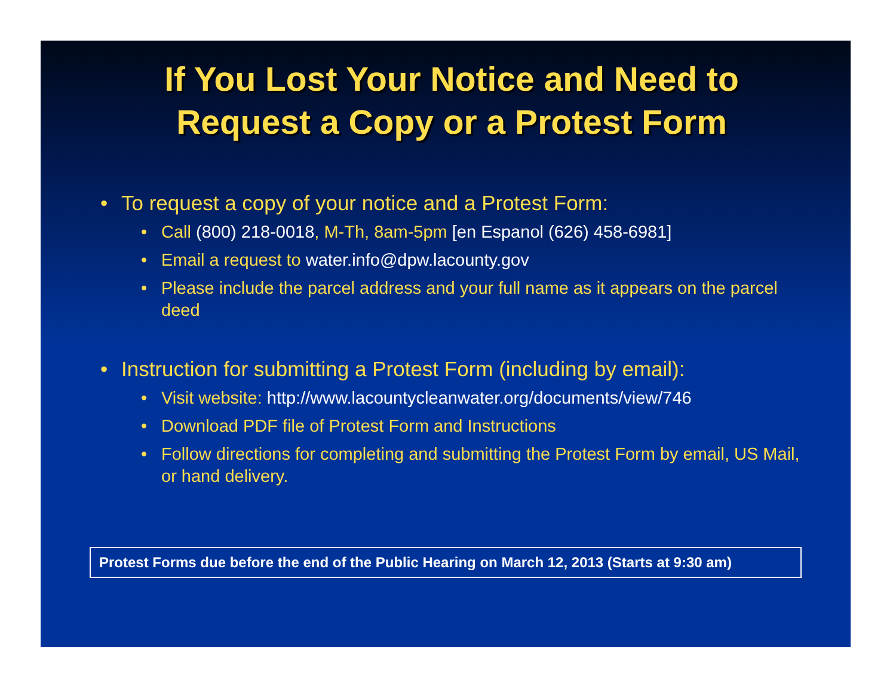If You Lost Your Notice and Need to Request a Copy or a Protest Form
• To request a copy of your notice and a Protest Form:
• Call (800) 218-0018, M-Th, 8am-5pm [en Espanol (626) 458-6981]
• Email a request to water.info@dpw.lacounty.gov
• Please include the parcel address and your full name as it appears on the parcel deed
• Instruction for submitting a Protest Form (including by email):
• Visit website: http://www.lacountycleanwater.org/documents/view/746
• Download PDF file of Protest Form and Instructions
• Follow directions for completing and submitting the Protest Form by email, US Mail, or hand delivery.
Protest Forms due before the end of the Public Hearing on March 12, 2013 (Starts at 9:30 am)